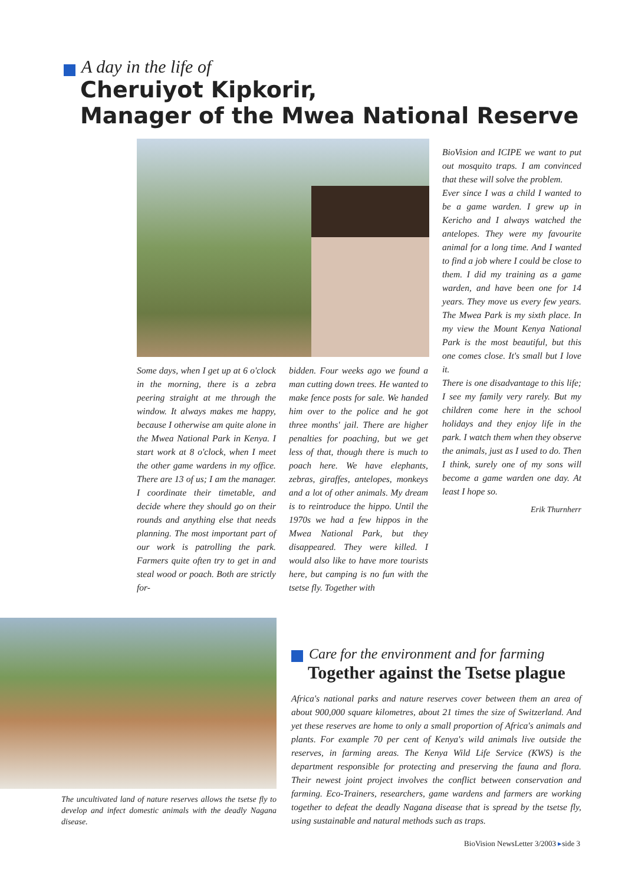A day in the life of
Cheruiyot Kipkorir,
Manager of the Mwea National Reserve
Some days, when I get up at 6 o'clock in the morning, there is a zebra peering straight at me through the window. It always makes me happy, because I otherwise am quite alone in the Mwea National Park in Kenya. I start work at 8 o'clock, when I meet the other game wardens in my office. There are 13 of us; I am the manager. I coordinate their timetable, and decide where they should go on their rounds and anything else that needs planning. The most important part of our work is patrolling the park. Farmers quite often try to get in and steal wood or poach. Both are strictly for-
bidden. Four weeks ago we found a man cutting down trees. He wanted to make fence posts for sale. We handed him over to the police and he got three months' jail. There are higher penalties for poaching, but we get less of that, though there is much to poach here. We have elephants, zebras, giraffes, antelopes, monkeys and a lot of other animals. My dream is to reintroduce the hippo. Until the 1970s we had a few hippos in the Mwea National Park, but they disappeared. They were killed. I would also like to have more tourists here, but camping is no fun with the tsetse fly. Together with
BioVision and ICIPE we want to put out mosquito traps. I am convinced that these will solve the problem.
Ever since I was a child I wanted to be a game warden. I grew up in Kericho and I always watched the antelopes. They were my favourite animal for a long time. And I wanted to find a job where I could be close to them. I did my training as a game warden, and have been one for 14 years. They move us every few years. The Mwea Park is my sixth place. In my view the Mount Kenya National Park is the most beautiful, but this one comes close. It's small but I love it.
There is one disadvantage to this life; I see my family very rarely. But my children come here in the school holidays and they enjoy life in the park. I watch them when they observe the animals, just as I used to do. Then I think, surely one of my sons will become a game warden one day. At least I hope so.
Erik Thurnherr
The uncultivated land of nature reserves allows the tsetse fly to develop and infect domestic animals with the deadly Nagana disease.
Care for the environment and for farming
Together against the Tsetse plague
Africa's national parks and nature reserves cover between them an area of about 900,000 square kilometres, about 21 times the size of Switzerland. And yet these reserves are home to only a small proportion of Africa's animals and plants. For example 70 per cent of Kenya's wild animals live outside the reserves, in farming areas. The Kenya Wild Life Service (KWS) is the department responsible for protecting and preserving the fauna and flora. Their newest joint project involves the conflict between conservation and farming. Eco-Trainers, researchers, game wardens and farmers are working together to defeat the deadly Nagana disease that is spread by the tsetse fly, using sustainable and natural methods such as traps.
BioVision NewsLetter 3/2003 ▸side 3